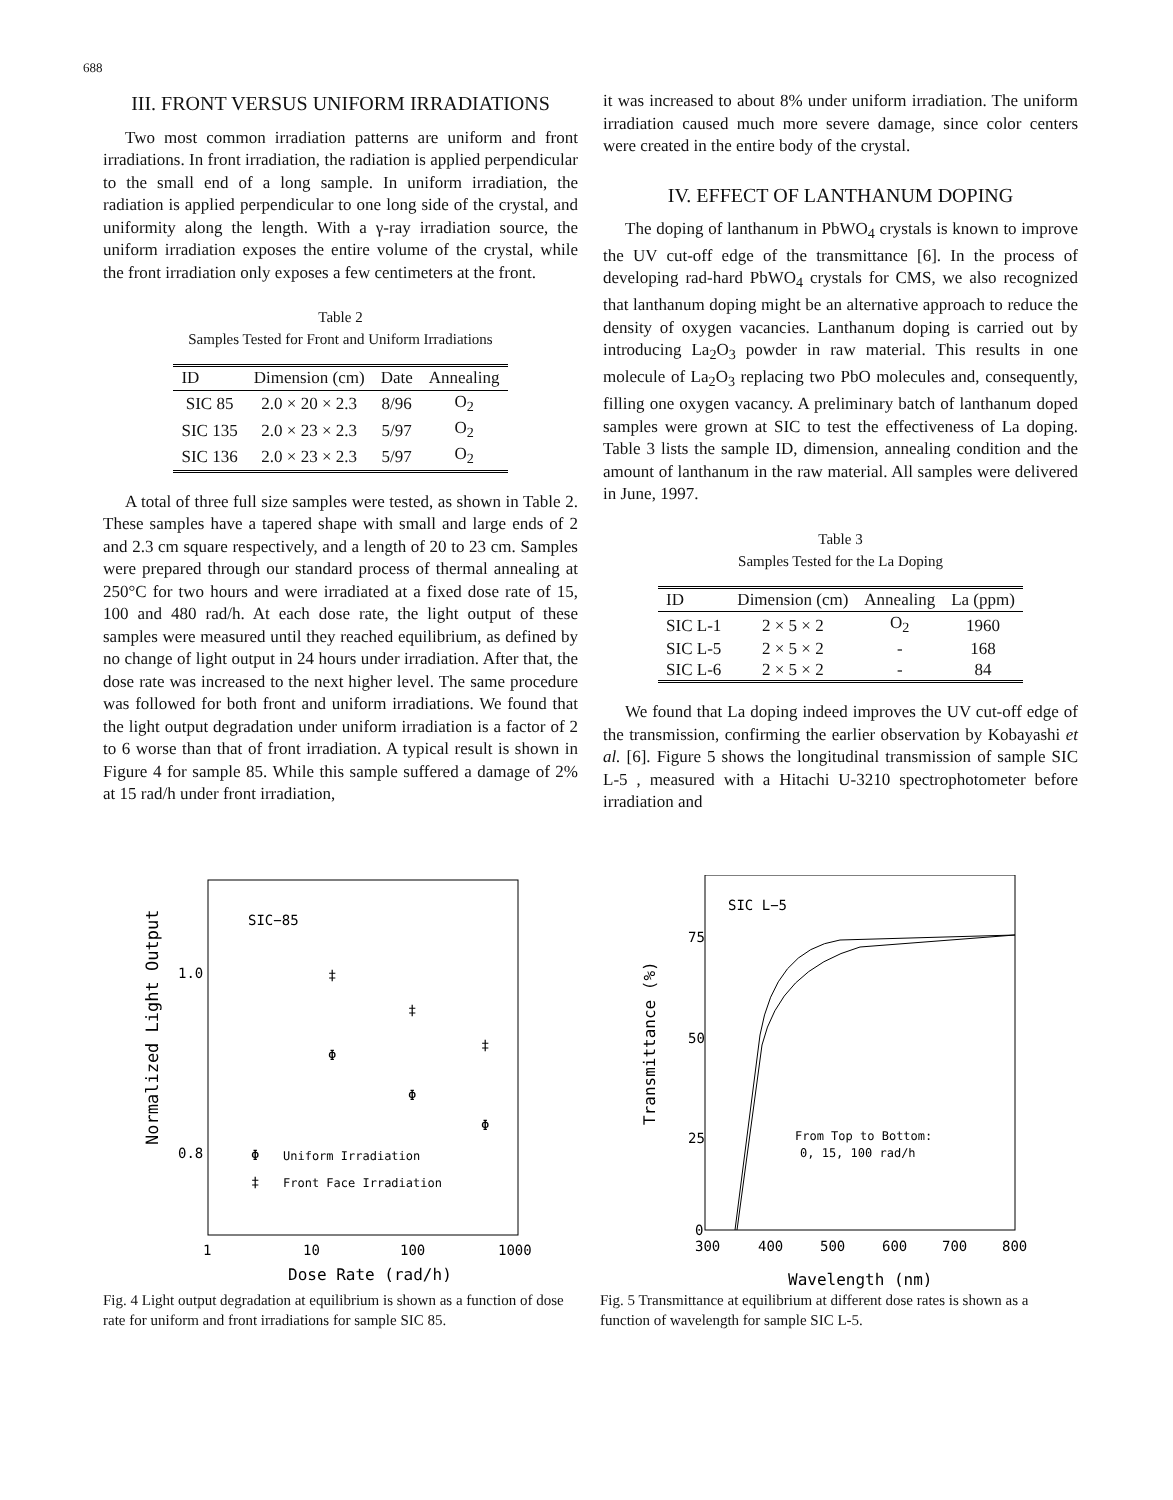688
III. FRONT VERSUS UNIFORM IRRADIATIONS
Two most common irradiation patterns are uniform and front irradiations. In front irradiation, the radiation is applied perpendicular to the small end of a long sample. In uniform irradiation, the radiation is applied perpendicular to one long side of the crystal, and uniformity along the length. With a γ-ray irradiation source, the uniform irradiation exposes the entire volume of the crystal, while the front irradiation only exposes a few centimeters at the front.
Table 2
Samples Tested for Front and Uniform Irradiations
| ID | Dimension (cm) | Date | Annealing |
| --- | --- | --- | --- |
| SIC 85 | 2.0 × 20 × 2.3 | 8/96 | O<sub>2</sub> |
| SIC 135 | 2.0 × 23 × 2.3 | 5/97 | O<sub>2</sub> |
| SIC 136 | 2.0 × 23 × 2.3 | 5/97 | O<sub>2</sub> |
A total of three full size samples were tested, as shown in Table 2. These samples have a tapered shape with small and large ends of 2 and 2.3 cm square respectively, and a length of 20 to 23 cm. Samples were prepared through our standard process of thermal annealing at 250°C for two hours and were irradiated at a fixed dose rate of 15, 100 and 480 rad/h. At each dose rate, the light output of these samples were measured until they reached equilibrium, as defined by no change of light output in 24 hours under irradiation. After that, the dose rate was increased to the next higher level. The same procedure was followed for both front and uniform irradiations. We found that the light output degradation under uniform irradiation is a factor of 2 to 6 worse than that of front irradiation. A typical result is shown in Figure 4 for sample 85. While this sample suffered a damage of 2% at 15 rad/h under front irradiation,
it was increased to about 8% under uniform irradiation. The uniform irradiation caused much more severe damage, since color centers were created in the entire body of the crystal.
IV. EFFECT OF LANTHANUM DOPING
The doping of lanthanum in PbWO<sub>4</sub> crystals is known to improve the UV cut-off edge of the transmittance [6]. In the process of developing rad-hard PbWO<sub>4</sub> crystals for CMS, we also recognized that lanthanum doping might be an alternative approach to reduce the density of oxygen vacancies. Lanthanum doping is carried out by introducing La<sub>2</sub>O<sub>3</sub> powder in raw material. This results in one molecule of La<sub>2</sub>O<sub>3</sub> replacing two PbO molecules and, consequently, filling one oxygen vacancy. A preliminary batch of lanthanum doped samples were grown at SIC to test the effectiveness of La doping. Table 3 lists the sample ID, dimension, annealing condition and the amount of lanthanum in the raw material. All samples were delivered in June, 1997.
Table 3
Samples Tested for the La Doping
| ID | Dimension (cm) | Annealing | La (ppm) |
| --- | --- | --- | --- |
| SIC L-1 | 2 × 5 × 2 | O<sub>2</sub> | 1960 |
| SIC L-5 | 2 × 5 × 2 | - | 168 |
| SIC L-6 | 2 × 5 × 2 | - | 84 |
We found that La doping indeed improves the UV cut-off edge of the transmission, confirming the earlier observation by Kobayashi et al. [6]. Figure 5 shows the longitudinal transmission of sample SIC L-5 , measured with a Hitachi U-3210 spectrophotometer before irradiation and
SIC−85
1.0
0.8
Normalized Light Output
‡
‡
‡
Φ
Φ
Φ
Φ
Uniform Irradiation
‡
Front Face Irradiation
1
10
100
1000
Dose Rate (rad/h)
Fig. 4 Light output degradation at equilibrium is shown as a function of dose rate for uniform and front irradiations for sample SIC 85.
SIC L−5
75
50
25
0
Transmittance (%)
From Top to Bottom:
0, 15, 100 rad/h
300
400
500
600
700
800
Wavelength (nm)
Fig. 5 Transmittance at equilibrium at different dose rates is shown as a function of wavelength for sample SIC L-5.